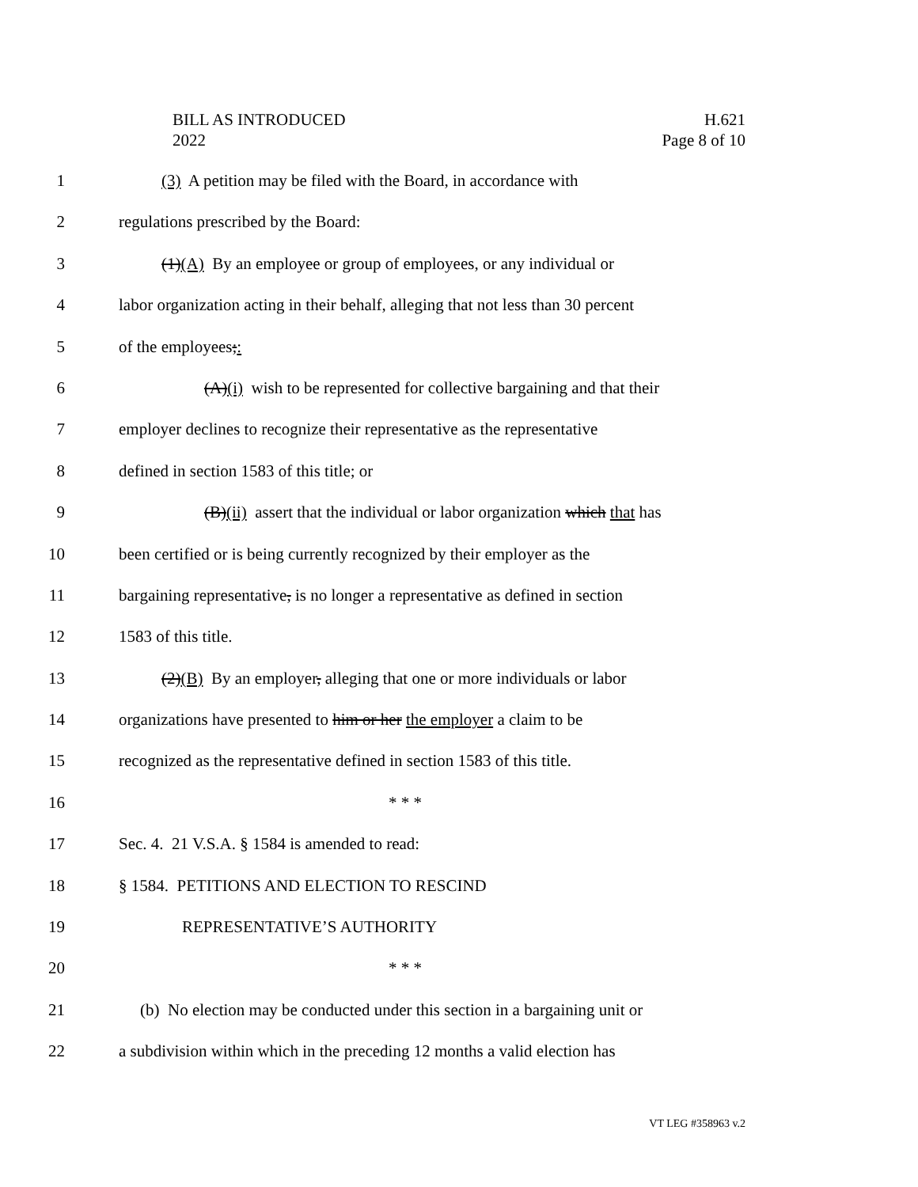BILL AS INTRODUCED
2022
H.621
Page 8 of 10
1 (3) A petition may be filed with the Board, in accordance with
2 regulations prescribed by the Board:
3 (1)(A) By an employee or group of employees, or any individual or
4 labor organization acting in their behalf, alleging that not less than 30 percent
5 of the employees;:
6 (A)(i) wish to be represented for collective bargaining and that their
7 employer declines to recognize their representative as the representative
8 defined in section 1583 of this title; or
9 (B)(ii) assert that the individual or labor organization which that has
10 been certified or is being currently recognized by their employer as the
11 bargaining representative, is no longer a representative as defined in section
12 1583 of this title.
13 (2)(B) By an employer, alleging that one or more individuals or labor
14 organizations have presented to him or her the employer a claim to be
15 recognized as the representative defined in section 1583 of this title.
16 * * *
17 Sec. 4. 21 V.S.A. § 1584 is amended to read:
18 § 1584. PETITIONS AND ELECTION TO RESCIND
19 REPRESENTATIVE’S AUTHORITY
20 * * *
21 (b) No election may be conducted under this section in a bargaining unit or
22 a subdivision within which in the preceding 12 months a valid election has
VT LEG #358963 v.2